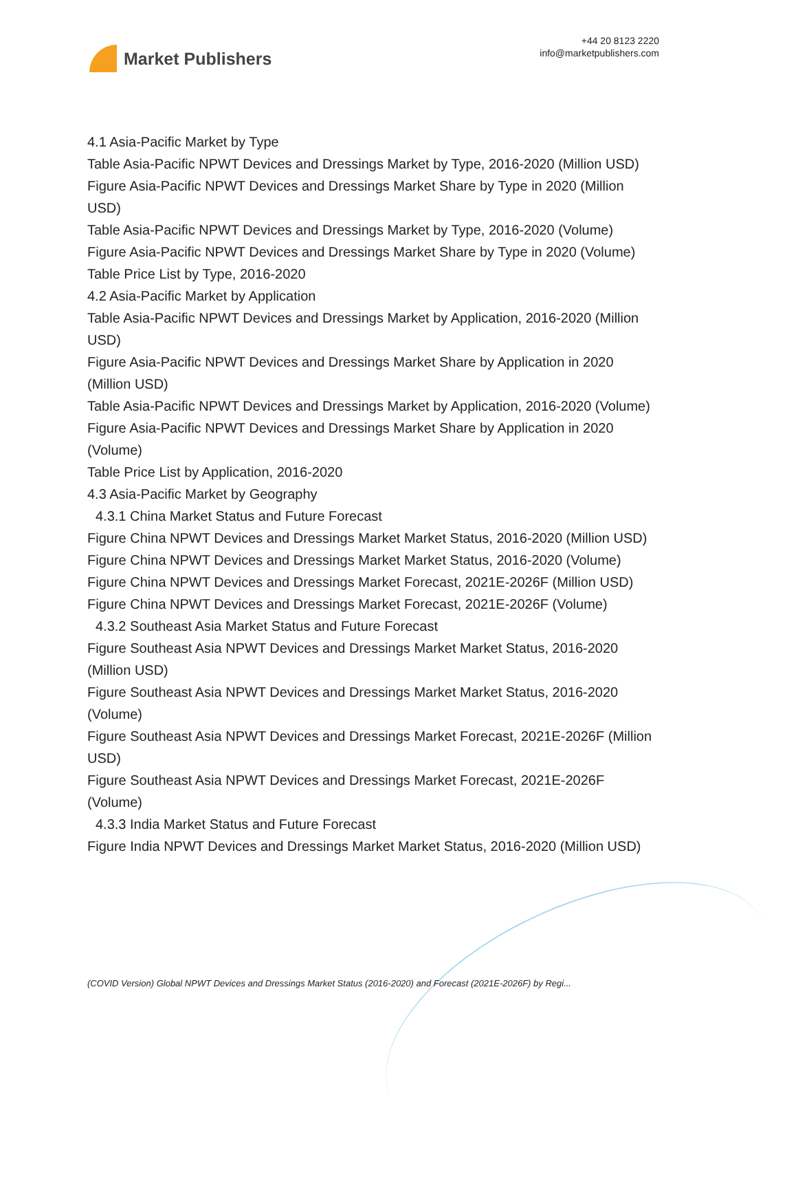Market Publishers
+44 20 8123 2220
info@marketpublishers.com
4.1 Asia-Pacific Market by Type
Table Asia-Pacific NPWT Devices and Dressings Market by Type, 2016-2020 (Million USD)
Figure Asia-Pacific NPWT Devices and Dressings Market Share by Type in 2020 (Million USD)
Table Asia-Pacific NPWT Devices and Dressings Market by Type, 2016-2020 (Volume)
Figure Asia-Pacific NPWT Devices and Dressings Market Share by Type in 2020 (Volume)
Table Price List by Type, 2016-2020
4.2 Asia-Pacific Market by Application
Table Asia-Pacific NPWT Devices and Dressings Market by Application, 2016-2020 (Million USD)
Figure Asia-Pacific NPWT Devices and Dressings Market Share by Application in 2020 (Million USD)
Table Asia-Pacific NPWT Devices and Dressings Market by Application, 2016-2020 (Volume)
Figure Asia-Pacific NPWT Devices and Dressings Market Share by Application in 2020 (Volume)
Table Price List by Application, 2016-2020
4.3 Asia-Pacific Market by Geography
4.3.1 China Market Status and Future Forecast
Figure China NPWT Devices and Dressings Market Market Status, 2016-2020 (Million USD)
Figure China NPWT Devices and Dressings Market Market Status, 2016-2020 (Volume)
Figure China NPWT Devices and Dressings Market Forecast, 2021E-2026F (Million USD)
Figure China NPWT Devices and Dressings Market Forecast, 2021E-2026F (Volume)
4.3.2 Southeast Asia Market Status and Future Forecast
Figure Southeast Asia NPWT Devices and Dressings Market Market Status, 2016-2020 (Million USD)
Figure Southeast Asia NPWT Devices and Dressings Market Market Status, 2016-2020 (Volume)
Figure Southeast Asia NPWT Devices and Dressings Market Forecast, 2021E-2026F (Million USD)
Figure Southeast Asia NPWT Devices and Dressings Market Forecast, 2021E-2026F (Volume)
4.3.3 India Market Status and Future Forecast
Figure India NPWT Devices and Dressings Market Market Status, 2016-2020 (Million USD)
(COVID Version) Global NPWT Devices and Dressings Market Status (2016-2020) and Forecast (2021E-2026F) by Regi...